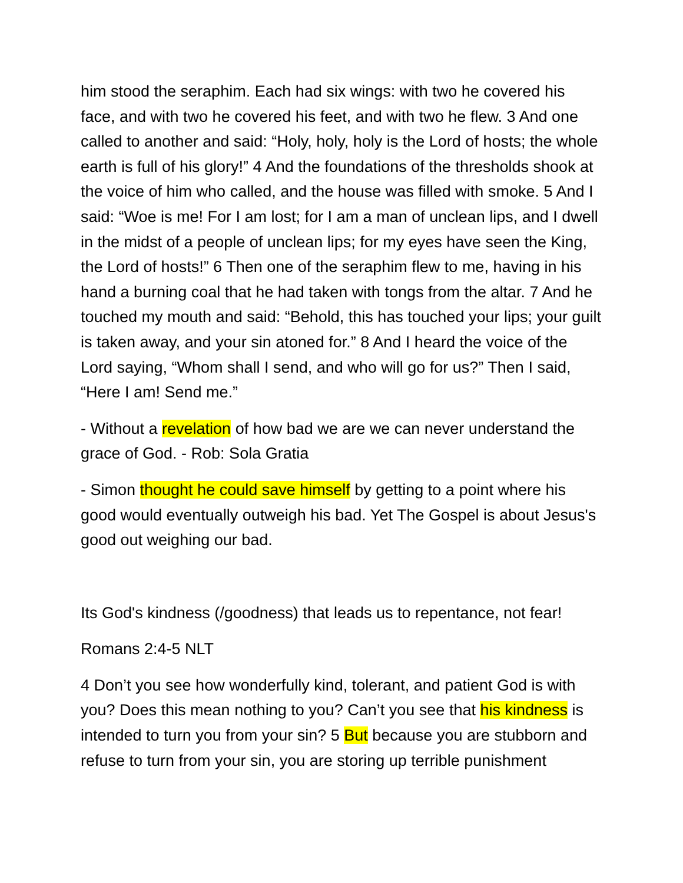him stood the seraphim. Each had six wings: with two he covered his face, and with two he covered his feet, and with two he flew. 3 And one called to another and said: “Holy, holy, holy is the Lord of hosts; the whole earth is full of his glory!” 4 And the foundations of the thresholds shook at the voice of him who called, and the house was filled with smoke. 5 And I said: “Woe is me! For I am lost; for I am a man of unclean lips, and I dwell in the midst of a people of unclean lips; for my eyes have seen the King, the Lord of hosts!” 6 Then one of the seraphim flew to me, having in his hand a burning coal that he had taken with tongs from the altar. 7 And he touched my mouth and said: “Behold, this has touched your lips; your guilt is taken away, and your sin atoned for.” 8 And I heard the voice of the Lord saying, “Whom shall I send, and who will go for us?” Then I said, “Here I am! Send me.”
- Without a revelation of how bad we are we can never understand the grace of God. - Rob: Sola Gratia
- Simon thought he could save himself by getting to a point where his good would eventually outweigh his bad. Yet The Gospel is about Jesus's good out weighing our bad.
Its God's kindness (/goodness) that leads us to repentance, not fear!
Romans 2:4-5 NLT
4 Don’t you see how wonderfully kind, tolerant, and patient God is with you? Does this mean nothing to you? Can’t you see that his kindness is intended to turn you from your sin? 5 But because you are stubborn and refuse to turn from your sin, you are storing up terrible punishment